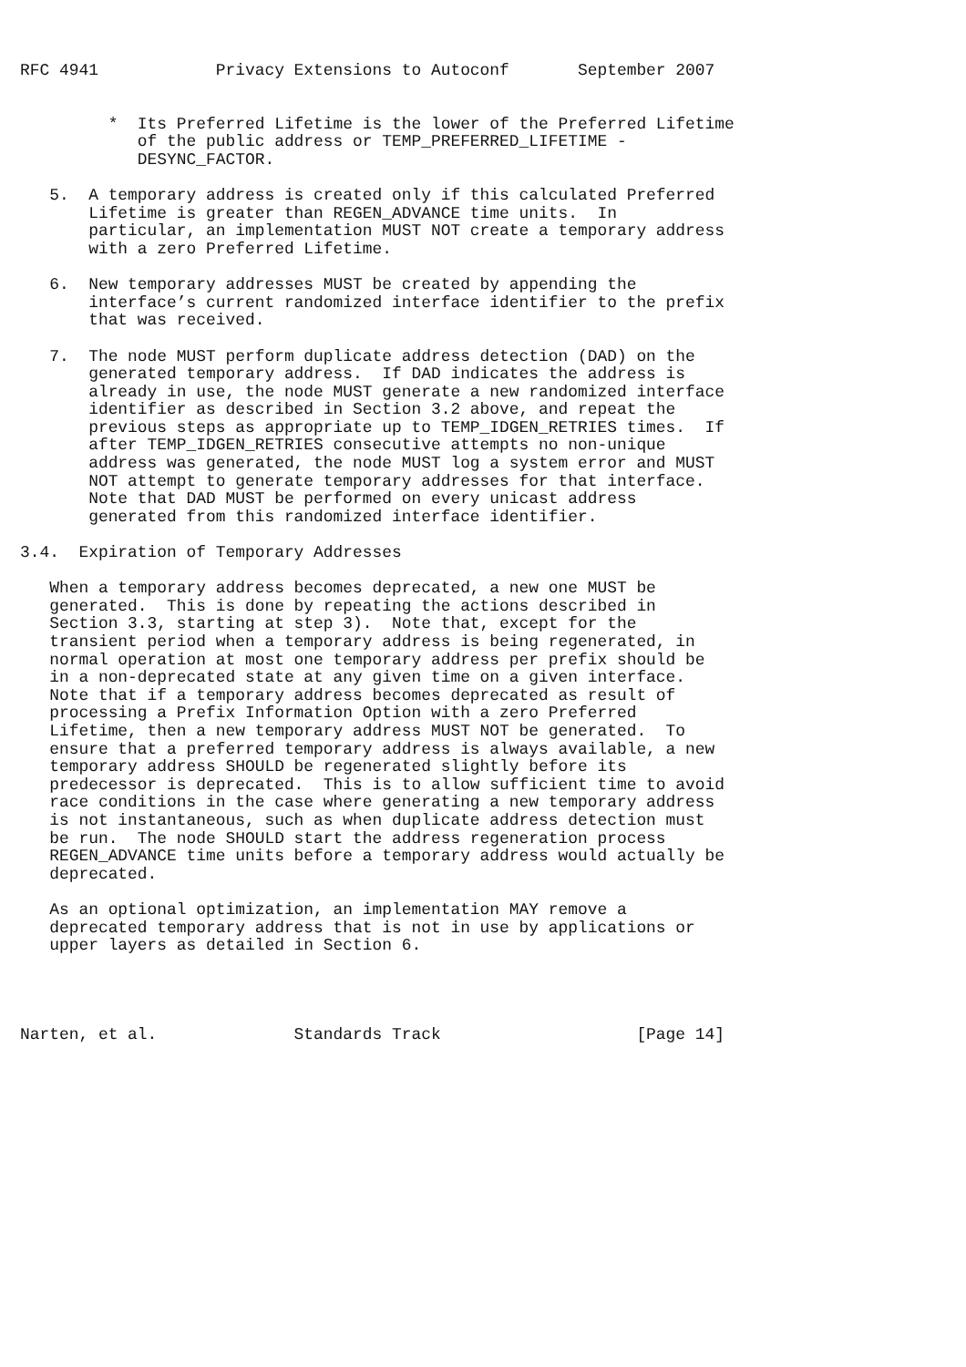RFC 4941            Privacy Extensions to Autoconf       September 2007


         *  Its Preferred Lifetime is the lower of the Preferred Lifetime
            of the public address or TEMP_PREFERRED_LIFETIME -
            DESYNC_FACTOR.

   5.  A temporary address is created only if this calculated Preferred
       Lifetime is greater than REGEN_ADVANCE time units.  In
       particular, an implementation MUST NOT create a temporary address
       with a zero Preferred Lifetime.

   6.  New temporary addresses MUST be created by appending the
       interface’s current randomized interface identifier to the prefix
       that was received.

   7.  The node MUST perform duplicate address detection (DAD) on the
       generated temporary address.  If DAD indicates the address is
       already in use, the node MUST generate a new randomized interface
       identifier as described in Section 3.2 above, and repeat the
       previous steps as appropriate up to TEMP_IDGEN_RETRIES times.  If
       after TEMP_IDGEN_RETRIES consecutive attempts no non-unique
       address was generated, the node MUST log a system error and MUST
       NOT attempt to generate temporary addresses for that interface.
       Note that DAD MUST be performed on every unicast address
       generated from this randomized interface identifier.

3.4.  Expiration of Temporary Addresses

   When a temporary address becomes deprecated, a new one MUST be
   generated.  This is done by repeating the actions described in
   Section 3.3, starting at step 3).  Note that, except for the
   transient period when a temporary address is being regenerated, in
   normal operation at most one temporary address per prefix should be
   in a non-deprecated state at any given time on a given interface.
   Note that if a temporary address becomes deprecated as result of
   processing a Prefix Information Option with a zero Preferred
   Lifetime, then a new temporary address MUST NOT be generated.  To
   ensure that a preferred temporary address is always available, a new
   temporary address SHOULD be regenerated slightly before its
   predecessor is deprecated.  This is to allow sufficient time to avoid
   race conditions in the case where generating a new temporary address
   is not instantaneous, such as when duplicate address detection must
   be run.  The node SHOULD start the address regeneration process
   REGEN_ADVANCE time units before a temporary address would actually be
   deprecated.

   As an optional optimization, an implementation MAY remove a
   deprecated temporary address that is not in use by applications or
   upper layers as detailed in Section 6.




Narten, et al.              Standards Track                    [Page 14]